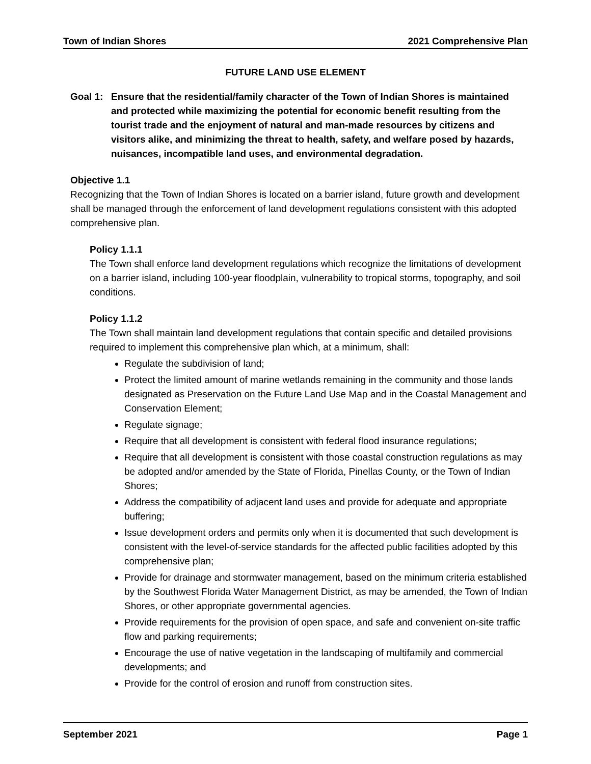Town of Indian Shores 2021 Comprehensive Plan
FUTURE LAND USE ELEMENT
Goal 1: Ensure that the residential/family character of the Town of Indian Shores is maintained and protected while maximizing the potential for economic benefit resulting from the tourist trade and the enjoyment of natural and man-made resources by citizens and visitors alike, and minimizing the threat to health, safety, and welfare posed by hazards, nuisances, incompatible land uses, and environmental degradation.
Objective 1.1
Recognizing that the Town of Indian Shores is located on a barrier island, future growth and development shall be managed through the enforcement of land development regulations consistent with this adopted comprehensive plan.
Policy 1.1.1
The Town shall enforce land development regulations which recognize the limitations of development on a barrier island, including 100-year floodplain, vulnerability to tropical storms, topography, and soil conditions.
Policy 1.1.2
The Town shall maintain land development regulations that contain specific and detailed provisions required to implement this comprehensive plan which, at a minimum, shall:
Regulate the subdivision of land;
Protect the limited amount of marine wetlands remaining in the community and those lands designated as Preservation on the Future Land Use Map and in the Coastal Management and Conservation Element;
Regulate signage;
Require that all development is consistent with federal flood insurance regulations;
Require that all development is consistent with those coastal construction regulations as may be adopted and/or amended by the State of Florida, Pinellas County, or the Town of Indian Shores;
Address the compatibility of adjacent land uses and provide for adequate and appropriate buffering;
Issue development orders and permits only when it is documented that such development is consistent with the level-of-service standards for the affected public facilities adopted by this comprehensive plan;
Provide for drainage and stormwater management, based on the minimum criteria established by the Southwest Florida Water Management District, as may be amended, the Town of Indian Shores, or other appropriate governmental agencies.
Provide requirements for the provision of open space, and safe and convenient on-site traffic flow and parking requirements;
Encourage the use of native vegetation in the landscaping of multifamily and commercial developments; and
Provide for the control of erosion and runoff from construction sites.
September 2021 Page 1